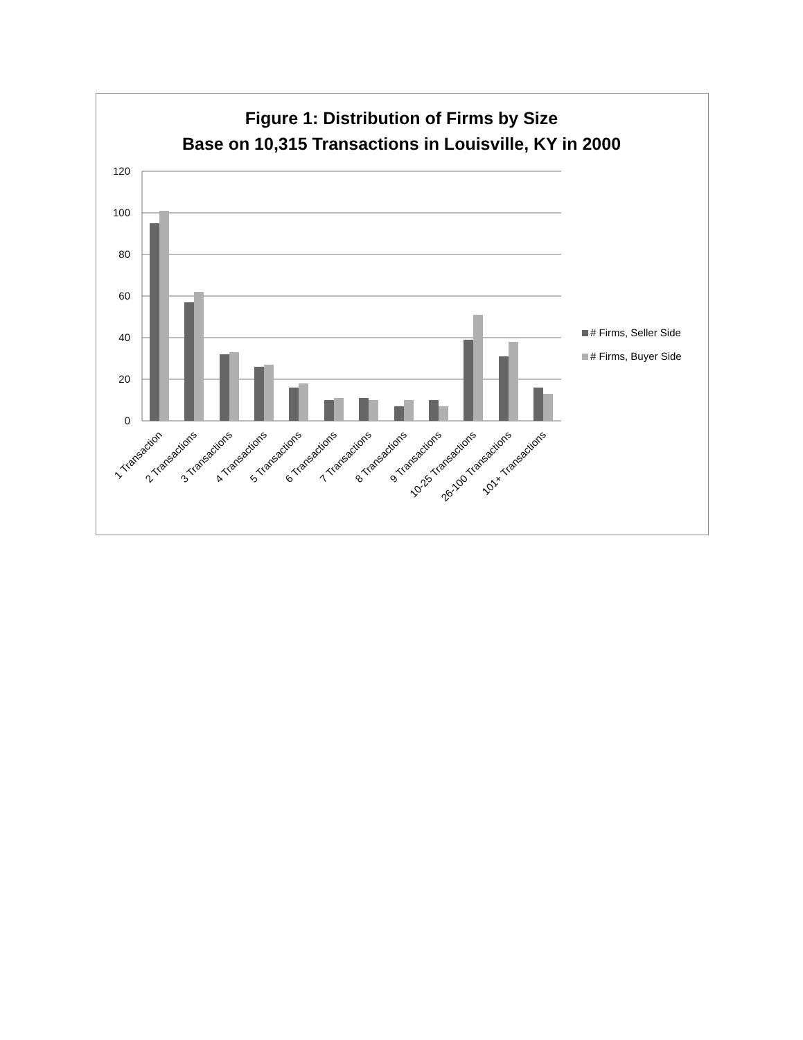Figure 1: Distribution of Firms by Size
Base on 10,315 Transactions in Louisville, KY in 2000
120
100
80
60
40
20
0
# Firms, Seller Side
# Firms, Buyer Side
1 Transaction
2 Transactions
3 Transactions
4 Transactions
5 Transactions
6 Transactions
7 Transactions
8 Transactions
9 Transactions
10-25 Transactions
26-100 Transactions
101+ Transactions